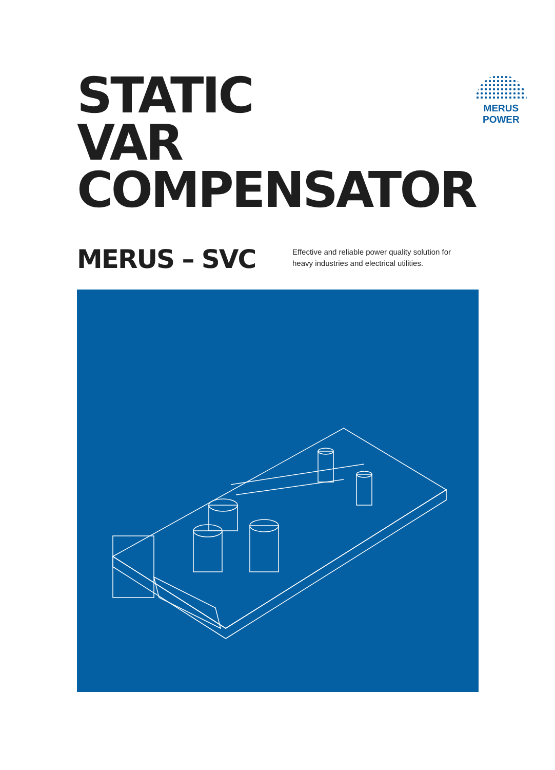STATIC
VAR
COMPENSATOR
MERUS POWER
MERUS – SVC
Effective and reliable power quality solution for
heavy industries and electrical utilities.